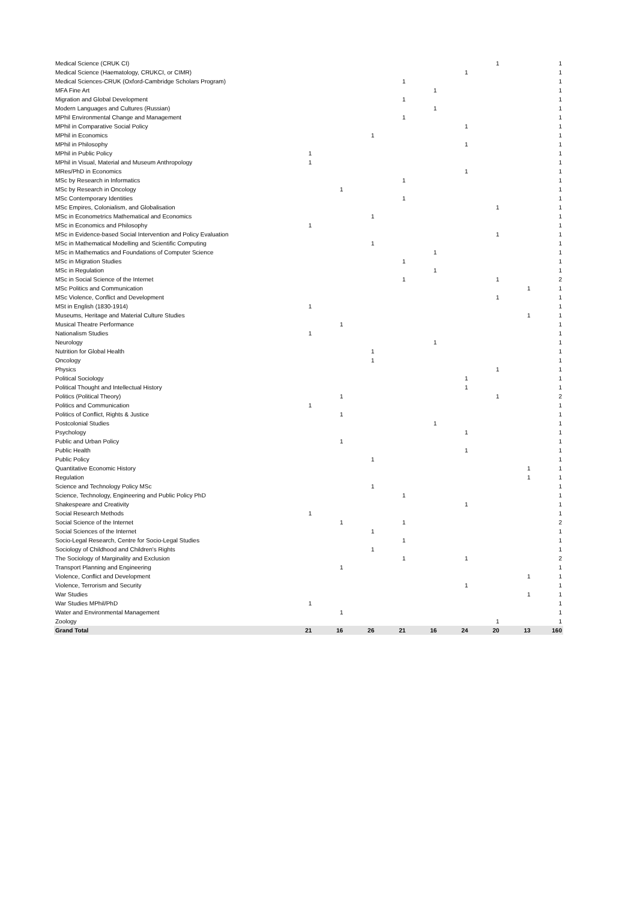| Medical Science (CRUK CI) | | | | | | | 1 | | 1 |
| Medical Science (Haematology, CRUKCI, or CIMR) | | | | | | 1 | | | 1 |
| Medical Sciences-CRUK (Oxford-Cambridge Scholars Program) | | | | 1 | | | | | 1 |
| MFA Fine Art | | | | | 1 | | | | 1 |
| Migration and Global Development | | | | 1 | | | | | 1 |
| Modern Languages and Cultures (Russian) | | | | | 1 | | | | 1 |
| MPhil Environmental Change and Management | | | | 1 | | | | | 1 |
| MPhil in Comparative Social Policy | | | | | | 1 | | | 1 |
| MPhil in Economics | | | 1 | | | | | | 1 |
| MPhil in Philosophy | | | | | | 1 | | | 1 |
| MPhil in Public Policy | 1 | | | | | | | | 1 |
| MPhil in Visual, Material and Museum Anthropology | 1 | | | | | | | | 1 |
| MRes/PhD in Economics | | | | | | 1 | | | 1 |
| MSc by Research in Informatics | | | | 1 | | | | | 1 |
| MSc by Research in Oncology | | 1 | | | | | | | 1 |
| MSc Contemporary Identities | | | | 1 | | | | | 1 |
| MSc Empires, Colonialism, and Globalisation | | | | | | | 1 | | 1 |
| MSc in Econometrics Mathematical and Economics | | | 1 | | | | | | 1 |
| MSc in Economics and Philosophy | 1 | | | | | | | | 1 |
| MSc in Evidence-based Social Intervention and Policy Evaluation | | | | | | | 1 | | 1 |
| MSc in Mathematical Modelling and Scientific Computing | | | 1 | | | | | | 1 |
| MSc in Mathematics and Foundations of Computer Science | | | | | 1 | | | | 1 |
| MSc in Migration Studies | | | | 1 | | | | | 1 |
| MSc in Regulation | | | | | 1 | | | | 1 |
| MSc in Social Science of the Internet | | | | 1 | | | 1 | | 2 |
| MSc Politics and Communication | | | | | | | | 1 | 1 |
| MSc Violence, Conflict and Development | | | | | | | 1 | | 1 |
| MSt in English (1830-1914) | 1 | | | | | | | | 1 |
| Museums, Heritage and Material Culture Studies | | | | | | | | 1 | 1 |
| Musical Theatre Performance | | 1 | | | | | | | 1 |
| Nationalism Studies | 1 | | | | | | | | 1 |
| Neurology | | | | | 1 | | | | 1 |
| Nutrition for Global Health | | | 1 | | | | | | 1 |
| Oncology | | | 1 | | | | | | 1 |
| Physics | | | | | | | 1 | | 1 |
| Political Sociology | | | | | | 1 | | | 1 |
| Political Thought and Intellectual History | | | | | | 1 | | | 1 |
| Politics (Political Theory) | | 1 | | | | | 1 | | 2 |
| Politics and Communication | 1 | | | | | | | | 1 |
| Politics of Conflict, Rights & Justice | | 1 | | | | | | | 1 |
| Postcolonial Studies | | | | | 1 | | | | 1 |
| Psychology | | | | | | 1 | | | 1 |
| Public and Urban Policy | | 1 | | | | | | | 1 |
| Public Health | | | | | | 1 | | | 1 |
| Public Policy | | | 1 | | | | | | 1 |
| Quantitative Economic History | | | | | | | | 1 | 1 |
| Regulation | | | | | | | | 1 | 1 |
| Science and Technology Policy MSc | | | 1 | | | | | | 1 |
| Science, Technology, Engineering and Public Policy PhD | | | | 1 | | | | | 1 |
| Shakespeare and Creativity | | | | | | 1 | | | 1 |
| Social Research Methods | 1 | | | | | | | | 1 |
| Social Science of the Internet | | 1 | | 1 | | | | | 2 |
| Social Sciences of the Internet | | | 1 | | | | | | 1 |
| Socio-Legal Research, Centre for Socio-Legal Studies | | | | 1 | | | | | 1 |
| Sociology of Childhood and Children's Rights | | | 1 | | | | | | 1 |
| The Sociology of Marginality and Exclusion | | | | 1 | | 1 | | | 2 |
| Transport Planning and Engineering | | 1 | | | | | | | 1 |
| Violence, Conflict and Development | | | | | | | | 1 | 1 |
| Violence, Terrorism and Security | | | | | | 1 | | | 1 |
| War Studies | | | | | | | | 1 | 1 |
| War Studies MPhil/PhD | 1 | | | | | | | | 1 |
| Water and Environmental Management | | 1 | | | | | | | 1 |
| Zoology | | | | | | | 1 | | 1 |
| Grand Total | 21 | 16 | 26 | 21 | 16 | 24 | 20 | 13 | 160 |